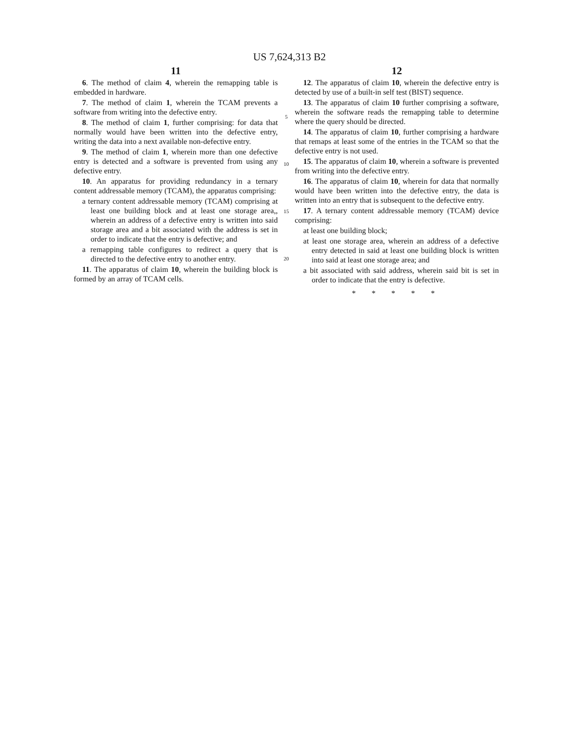US 7,624,313 B2
11
6. The method of claim 4, wherein the remapping table is embedded in hardware.
7. The method of claim 1, wherein the TCAM prevents a software from writing into the defective entry.
8. The method of claim 1, further comprising: for data that normally would have been written into the defective entry, writing the data into a next available non-defective entry.
9. The method of claim 1, wherein more than one defective entry is detected and a software is prevented from using any defective entry.
10. An apparatus for providing redundancy in a ternary content addressable memory (TCAM), the apparatus comprising:
a ternary content addressable memory (TCAM) comprising at least one building block and at least one storage area,, wherein an address of a defective entry is written into said storage area and a bit associated with the address is set in order to indicate that the entry is defective; and
a remapping table configures to redirect a query that is directed to the defective entry to another entry.
11. The apparatus of claim 10, wherein the building block is formed by an array of TCAM cells.
5
10
15
20
12
12. The apparatus of claim 10, wherein the defective entry is detected by use of a built-in self test (BIST) sequence.
13. The apparatus of claim 10 further comprising a software, wherein the software reads the remapping table to determine where the query should be directed.
14. The apparatus of claim 10, further comprising a hardware that remaps at least some of the entries in the TCAM so that the defective entry is not used.
15. The apparatus of claim 10, wherein a software is prevented from writing into the defective entry.
16. The apparatus of claim 10, wherein for data that normally would have been written into the defective entry, the data is written into an entry that is subsequent to the defective entry.
17. A ternary content addressable memory (TCAM) device comprising:
at least one building block;
at least one storage area, wherein an address of a defective entry detected in said at least one building block is written into said at least one storage area; and
a bit associated with said address, wherein said bit is set in order to indicate that the entry is defective.
* * * * *